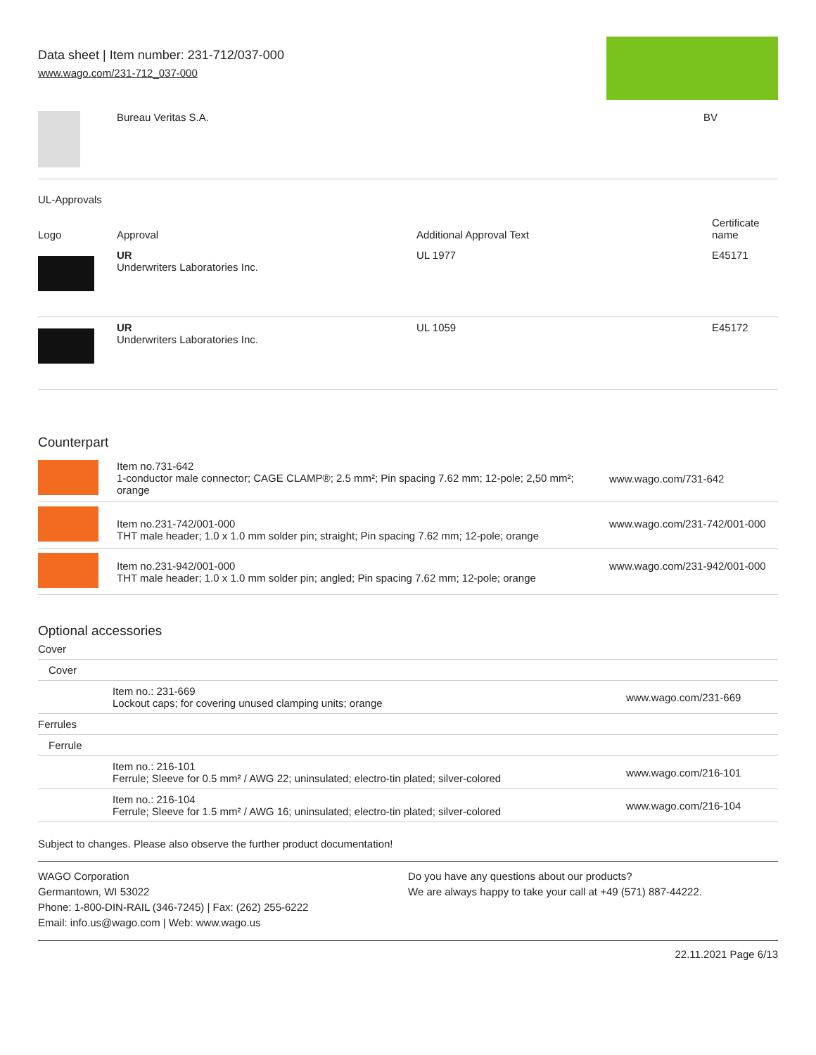Data sheet | Item number: 231-712/037-000
www.wago.com/231-712_037-000
| | Bureau Veritas S.A. | BV |
UL-Approvals
| Logo | Approval | Additional Approval Text | Certificate name |
| --- | --- | --- | --- |
| | UR Underwriters Laboratories Inc. | UL 1977 | E45171 |
| | UR Underwriters Laboratories Inc. | UL 1059 | E45172 |
Counterpart
| | Item no.731-642 1-conductor male connector; CAGE CLAMP®; 2.5 mm²; Pin spacing 7.62 mm; 12-pole; 2,50 mm²; orange | www.wago.com/731-642 |
| | Item no.231-742/001-000 THT male header; 1.0 x 1.0 mm solder pin; straight; Pin spacing 7.62 mm; 12-pole; orange | www.wago.com/231-742/001-000 |
| | Item no.231-942/001-000 THT male header; 1.0 x 1.0 mm solder pin; angled; Pin spacing 7.62 mm; 12-pole; orange | www.wago.com/231-942/001-000 |
Optional accessories
| Cover | | |
| Cover | | |
| | Item no.: 231-669 Lockout caps; for covering unused clamping units; orange | www.wago.com/231-669 |
| Ferrules | | |
| Ferrule | | |
| | Item no.: 216-101 Ferrule; Sleeve for 0.5 mm² / AWG 22; uninsulated; electro-tin plated; silver-colored | www.wago.com/216-101 |
| | Item no.: 216-104 Ferrule; Sleeve for 1.5 mm² / AWG 16; uninsulated; electro-tin plated; silver-colored | www.wago.com/216-104 |
Subject to changes. Please also observe the further product documentation!
WAGO Corporation
Germantown, WI 53022
Phone: 1-800-DIN-RAIL (346-7245) | Fax: (262) 255-6222
Email: info.us@wago.com | Web: www.wago.us
Do you have any questions about our products?
We are always happy to take your call at +49 (571) 887-44222.
22.11.2021 Page 6/13